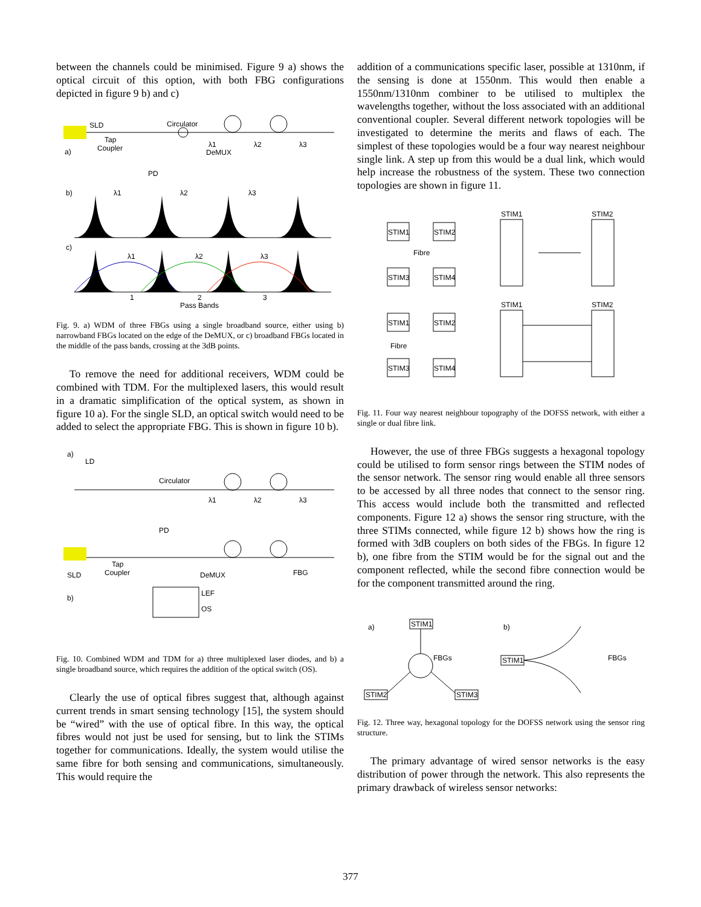between the channels could be minimised. Figure 9 a) shows the optical circuit of this option, with both FBG configurations depicted in figure 9 b) and c)
SLD
Tap
Coupler
Circulator
DeMUX
a)
PD
λ1
λ2
λ3
b)
λ1
λ2
λ3
c)
λ1
λ2
λ3
1
2
3
Pass Bands
Fig. 9. a) WDM of three FBGs using a single broadband source, either using b) narrowband FBGs located on the edge of the DeMUX, or c) broadband FBGs located in the middle of the pass bands, crossing at the 3dB points.
To remove the need for additional receivers, WDM could be combined with TDM. For the multiplexed lasers, this would result in a dramatic simplification of the optical system, as shown in figure 10 a). For the single SLD, an optical switch would need to be added to select the appropriate FBG. This is shown in figure 10 b).
a)
LD
Circulator
PD
λ1
λ2
λ3
SLD
Tap
Coupler
DeMUX
FBG
LEF
OS
b)
Fig. 10. Combined WDM and TDM for a) three multiplexed laser diodes, and b) a single broadband source, which requires the addition of the optical switch (OS).
Clearly the use of optical fibres suggest that, although against current trends in smart sensing technology [15], the system should be “wired” with the use of optical fibre. In this way, the optical fibres would not just be used for sensing, but to link the STIMs together for communications. Ideally, the system would utilise the same fibre for both sensing and communications, simultaneously. This would require the
addition of a communications specific laser, possible at 1310nm, if the sensing is done at 1550nm. This would then enable a 1550nm/1310nm combiner to be utilised to multiplex the wavelengths together, without the loss associated with an additional conventional coupler. Several different network topologies will be investigated to determine the merits and flaws of each. The simplest of these topologies would be a four way nearest neighbour single link. A step up from this would be a dual link, which would help increase the robustness of the system. These two connection topologies are shown in figure 11.
STIM1
STIM2
Fibre
STIM3
STIM4
STIM1
STIM2
STIM1
STIM2
Fibre
STIM3
STIM4
STIM1
STIM2
Fig. 11. Four way nearest neighbour topography of the DOFSS network, with either a single or dual fibre link.
However, the use of three FBGs suggests a hexagonal topology could be utilised to form sensor rings between the STIM nodes of the sensor network. The sensor ring would enable all three sensors to be accessed by all three nodes that connect to the sensor ring. This access would include both the transmitted and reflected components. Figure 12 a) shows the sensor ring structure, with the three STIMs connected, while figure 12 b) shows how the ring is formed with 3dB couplers on both sides of the FBGs. In figure 12 b), one fibre from the STIM would be for the signal out and the component reflected, while the second fibre connection would be for the component transmitted around the ring.
a)
b)
STIM1
STIM2
STIM3
FBGs
STIM1
FBGs
Fig. 12. Three way, hexagonal topology for the DOFSS network using the sensor ring structure.
The primary advantage of wired sensor networks is the easy distribution of power through the network. This also represents the primary drawback of wireless sensor networks:
377